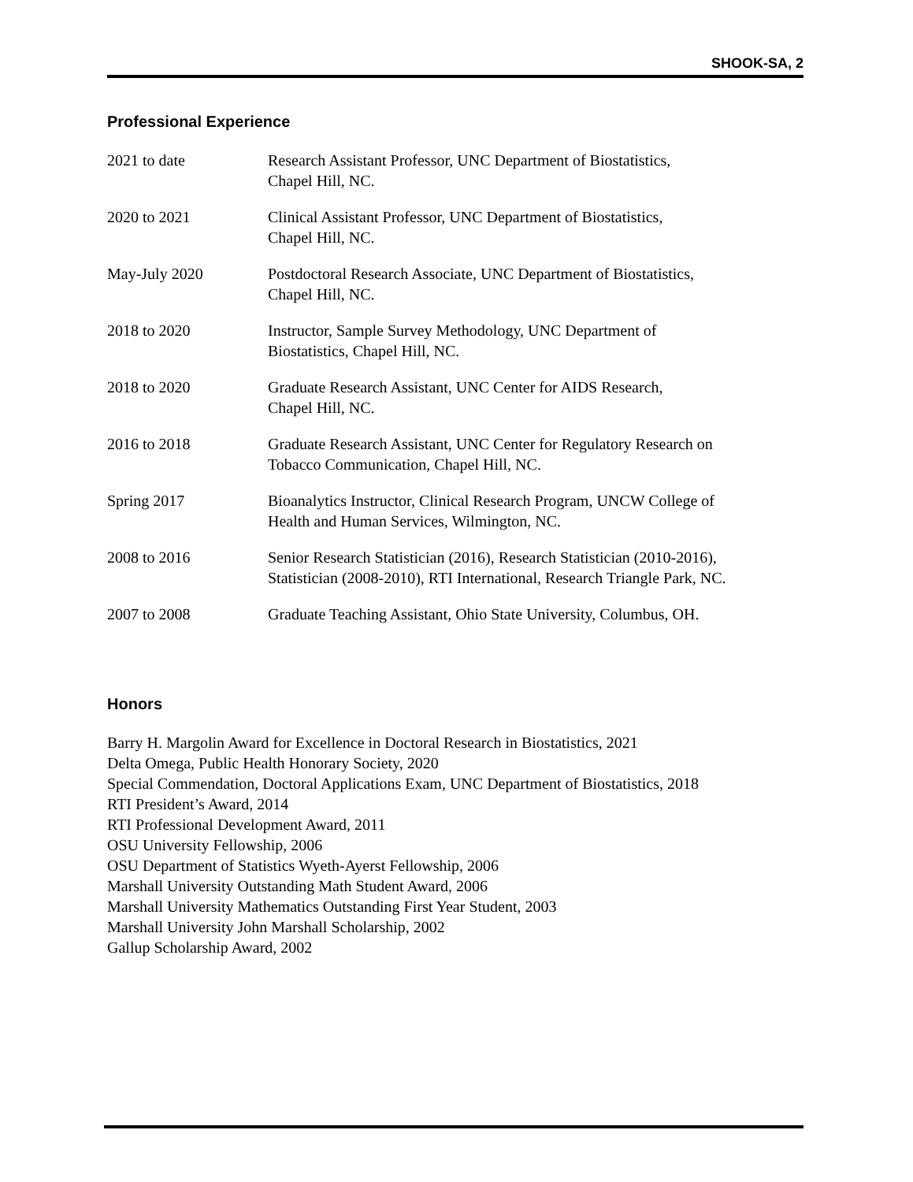SHOOK-SA, 2
Professional Experience
2021 to date Research Assistant Professor, UNC Department of Biostatistics,
Chapel Hill, NC.
2020 to 2021 Clinical Assistant Professor, UNC Department of Biostatistics,
Chapel Hill, NC.
May-July 2020 Postdoctoral Research Associate, UNC Department of Biostatistics,
Chapel Hill, NC.
2018 to 2020 Instructor, Sample Survey Methodology, UNC Department of
Biostatistics, Chapel Hill, NC.
2018 to 2020 Graduate Research Assistant, UNC Center for AIDS Research,
Chapel Hill, NC.
2016 to 2018 Graduate Research Assistant, UNC Center for Regulatory Research on
Tobacco Communication, Chapel Hill, NC.
Spring 2017 Bioanalytics Instructor, Clinical Research Program, UNCW College of
Health and Human Services, Wilmington, NC.
2008 to 2016 Senior Research Statistician (2016), Research Statistician (2010-2016),
Statistician (2008-2010), RTI International, Research Triangle Park, NC.
2007 to 2008 Graduate Teaching Assistant, Ohio State University, Columbus, OH.
Honors
Barry H. Margolin Award for Excellence in Doctoral Research in Biostatistics, 2021
Delta Omega, Public Health Honorary Society, 2020
Special Commendation, Doctoral Applications Exam, UNC Department of Biostatistics, 2018
RTI President’s Award, 2014
RTI Professional Development Award, 2011
OSU University Fellowship, 2006
OSU Department of Statistics Wyeth-Ayerst Fellowship, 2006
Marshall University Outstanding Math Student Award, 2006
Marshall University Mathematics Outstanding First Year Student, 2003
Marshall University John Marshall Scholarship, 2002
Gallup Scholarship Award, 2002